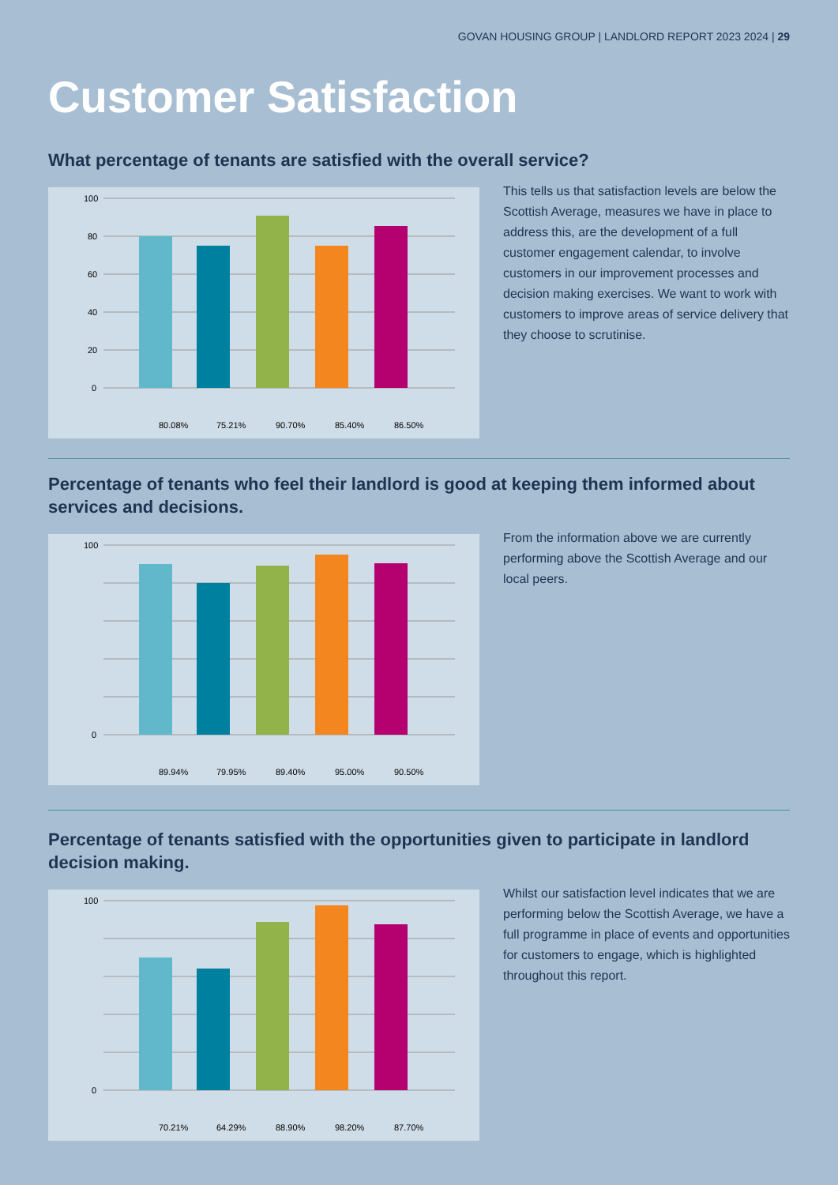GOVAN HOUSING GROUP | LANDLORD REPORT 2023 2024 | 29
Customer Satisfaction
What percentage of tenants are satisfied with the overall service?
100
80
60
40
20
0
80.08%
75.21%
90.70%
85.40%
86.50%
This tells us that satisfaction levels are below the Scottish Average, measures we have in place to address this, are the development of a full customer engagement calendar, to involve customers in our improvement processes and decision making exercises. We want to work with customers to improve areas of service delivery that they choose to scrutinise.
Percentage of tenants who feel their landlord is good at keeping them informed about services and decisions.
100
0
89.94%
79.95%
89.40%
95.00%
90.50%
From the information above we are currently performing above the Scottish Average and our local peers.
Percentage of tenants satisfied with the opportunities given to participate in landlord decision making.
100
0
70.21%
64.29%
88.90%
98.20%
87.70%
Whilst our satisfaction level indicates that we are performing below the Scottish Average, we have a full programme in place of events and opportunities for customers to engage, which is highlighted throughout this report.